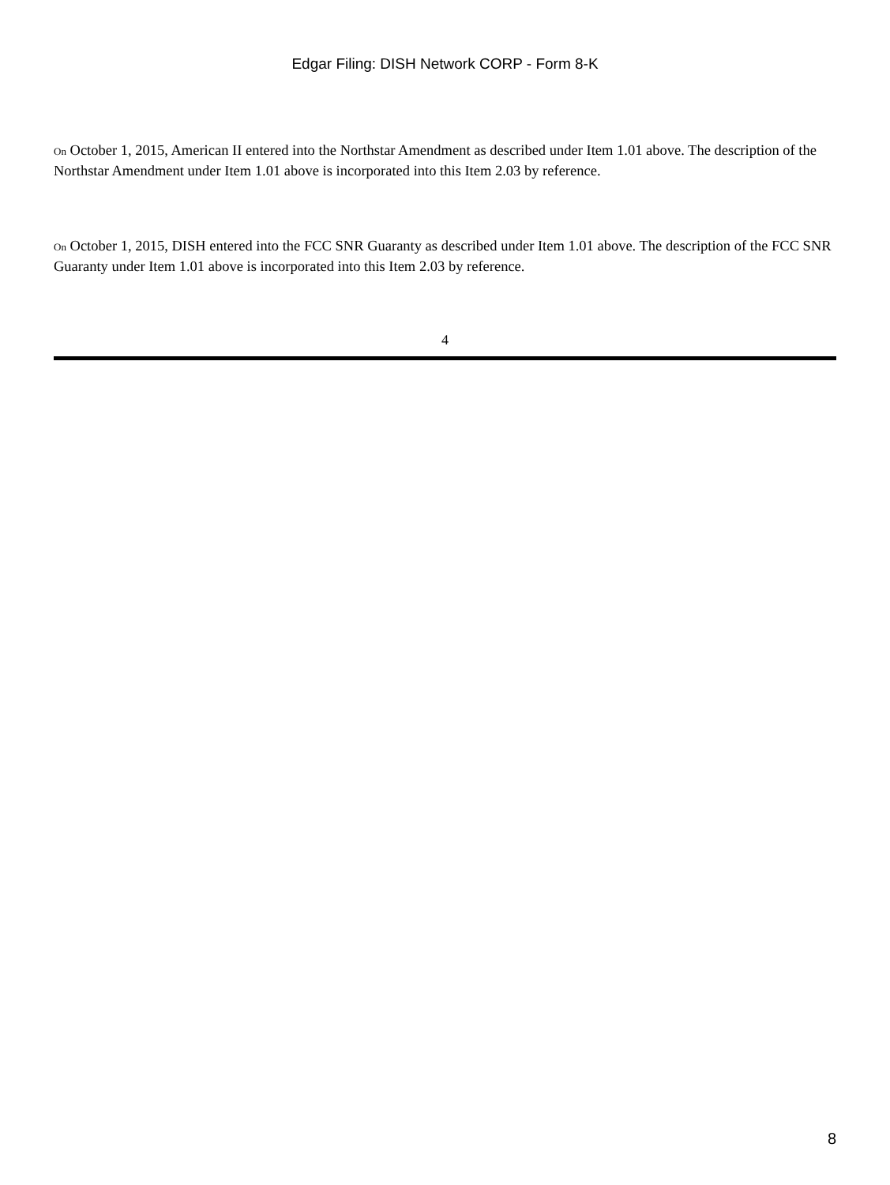Edgar Filing: DISH Network CORP - Form 8-K
On October 1, 2015, American II entered into the Northstar Amendment as described under Item 1.01 above. The description of the Northstar Amendment under Item 1.01 above is incorporated into this Item 2.03 by reference.
On October 1, 2015, DISH entered into the FCC SNR Guaranty as described under Item 1.01 above. The description of the FCC SNR Guaranty under Item 1.01 above is incorporated into this Item 2.03 by reference.
4
8